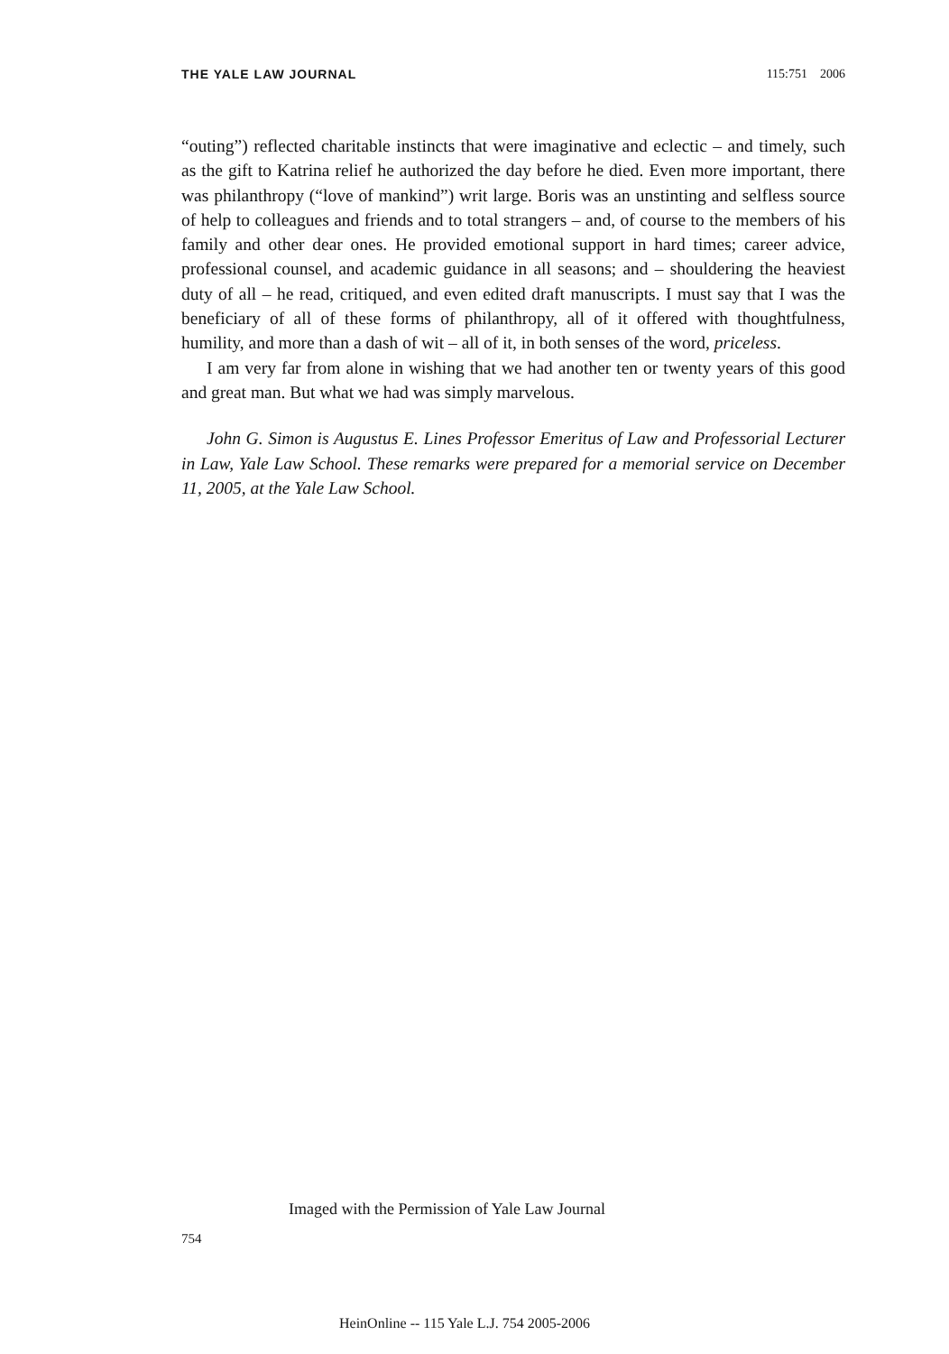THE YALE LAW JOURNAL 115:751 2006
“outing”) reflected charitable instincts that were imaginative and eclectic – and timely, such as the gift to Katrina relief he authorized the day before he died. Even more important, there was philanthropy (“love of mankind”) writ large. Boris was an unstinting and selfless source of help to colleagues and friends and to total strangers – and, of course to the members of his family and other dear ones. He provided emotional support in hard times; career advice, professional counsel, and academic guidance in all seasons; and – shouldering the heaviest duty of all – he read, critiqued, and even edited draft manuscripts. I must say that I was the beneficiary of all of these forms of philanthropy, all of it offered with thoughtfulness, humility, and more than a dash of wit – all of it, in both senses of the word, priceless.
I am very far from alone in wishing that we had another ten or twenty years of this good and great man. But what we had was simply marvelous.
John G. Simon is Augustus E. Lines Professor Emeritus of Law and Professorial Lecturer in Law, Yale Law School. These remarks were prepared for a memorial service on December 11, 2005, at the Yale Law School.
Imaged with the Permission of Yale Law Journal
754
HeinOnline -- 115 Yale L.J. 754 2005-2006